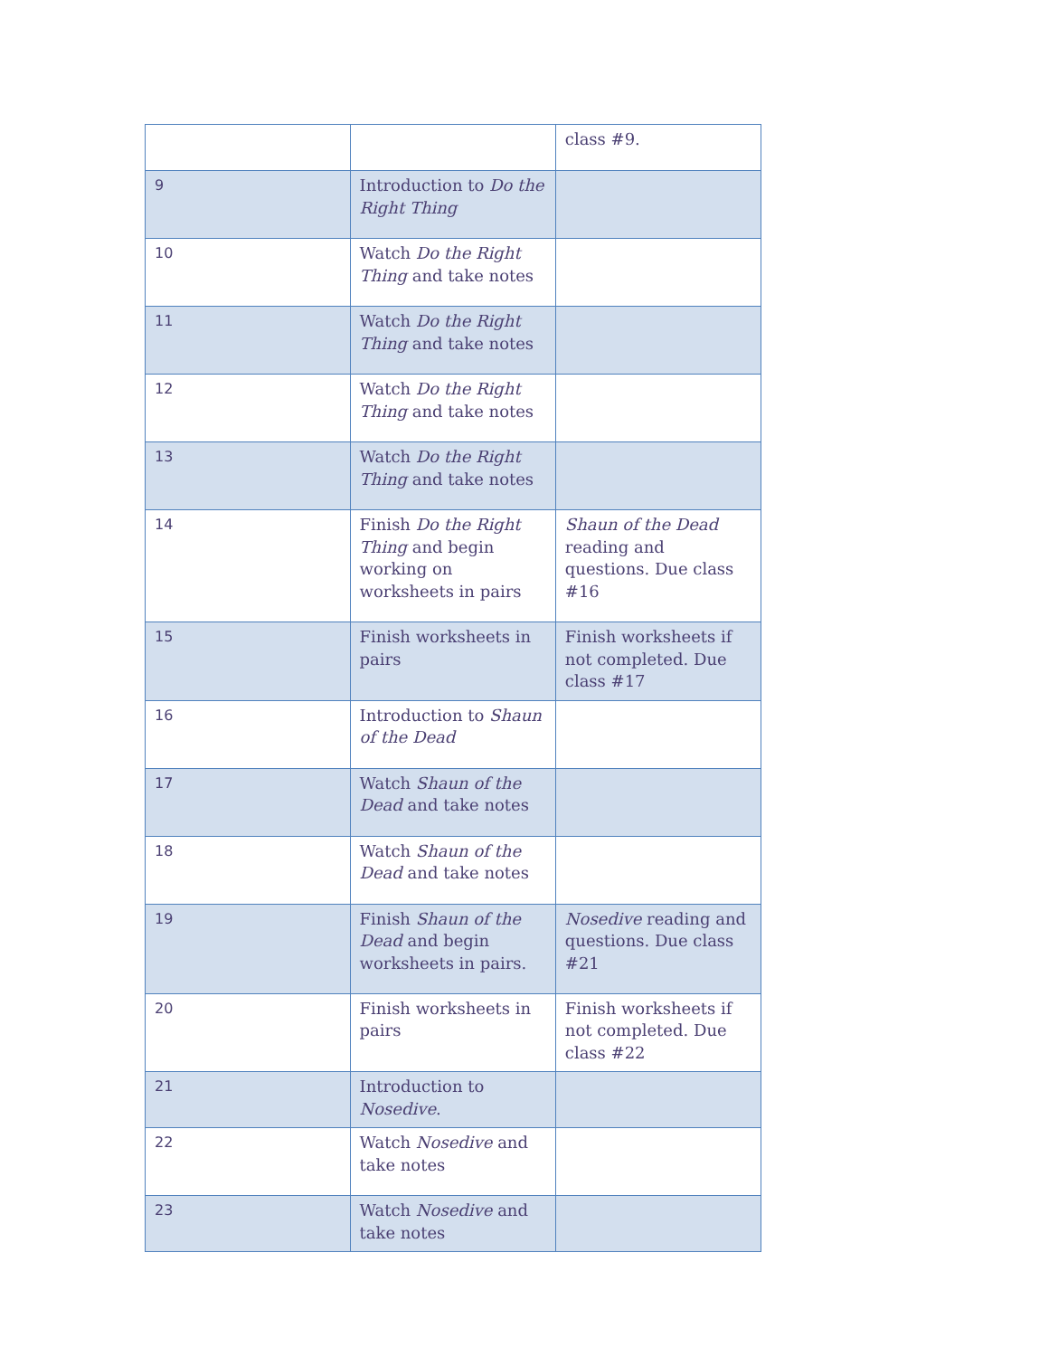| | | class #9. |
| 9 | Introduction to Do the Right Thing | |
| 10 | Watch Do the Right Thing and take notes | |
| 11 | Watch Do the Right Thing and take notes | |
| 12 | Watch Do the Right Thing and take notes | |
| 13 | Watch Do the Right Thing and take notes | |
| 14 | Finish Do the Right Thing and begin working on worksheets in pairs | Shaun of the Dead reading and questions. Due class #16 |
| 15 | Finish worksheets in pairs | Finish worksheets if not completed. Due class #17 |
| 16 | Introduction to Shaun of the Dead | |
| 17 | Watch Shaun of the Dead and take notes | |
| 18 | Watch Shaun of the Dead and take notes | |
| 19 | Finish Shaun of the Dead and begin worksheets in pairs. | Nosedive reading and questions. Due class #21 |
| 20 | Finish worksheets in pairs | Finish worksheets if not completed. Due class #22 |
| 21 | Introduction to Nosedive . | |
| 22 | Watch Nosedive and take notes | |
| 23 | Watch Nosedive and take notes | |